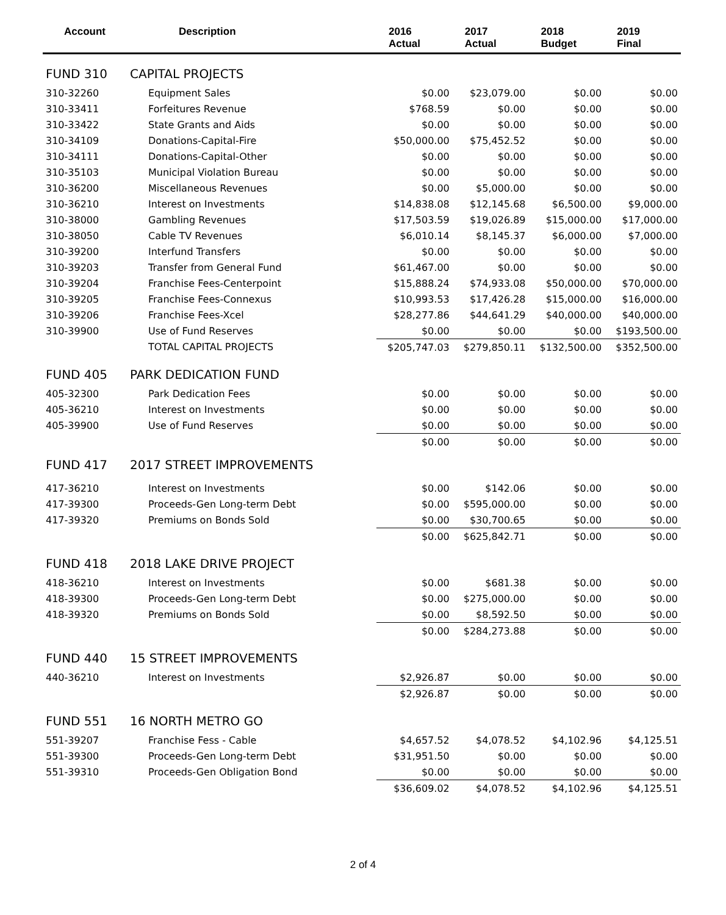| Account | Description | 2016 Actual | 2017 Actual | 2018 Budget | 2019 Final |
| --- | --- | --- | --- | --- | --- |
| FUND 310 | CAPITAL PROJECTS | | | | |
| 310-32260 | Equipment Sales | $0.00 | $23,079.00 | $0.00 | $0.00 |
| 310-33411 | Forfeitures Revenue | $768.59 | $0.00 | $0.00 | $0.00 |
| 310-33422 | State Grants and Aids | $0.00 | $0.00 | $0.00 | $0.00 |
| 310-34109 | Donations-Capital-Fire | $50,000.00 | $75,452.52 | $0.00 | $0.00 |
| 310-34111 | Donations-Capital-Other | $0.00 | $0.00 | $0.00 | $0.00 |
| 310-35103 | Municipal Violation Bureau | $0.00 | $0.00 | $0.00 | $0.00 |
| 310-36200 | Miscellaneous Revenues | $0.00 | $5,000.00 | $0.00 | $0.00 |
| 310-36210 | Interest on Investments | $14,838.08 | $12,145.68 | $6,500.00 | $9,000.00 |
| 310-38000 | Gambling Revenues | $17,503.59 | $19,026.89 | $15,000.00 | $17,000.00 |
| 310-38050 | Cable TV Revenues | $6,010.14 | $8,145.37 | $6,000.00 | $7,000.00 |
| 310-39200 | Interfund Transfers | $0.00 | $0.00 | $0.00 | $0.00 |
| 310-39203 | Transfer from General Fund | $61,467.00 | $0.00 | $0.00 | $0.00 |
| 310-39204 | Franchise Fees-Centerpoint | $15,888.24 | $74,933.08 | $50,000.00 | $70,000.00 |
| 310-39205 | Franchise Fees-Connexus | $10,993.53 | $17,426.28 | $15,000.00 | $16,000.00 |
| 310-39206 | Franchise Fees-Xcel | $28,277.86 | $44,641.29 | $40,000.00 | $40,000.00 |
| 310-39900 | Use of Fund Reserves | $0.00 | $0.00 | $0.00 | $193,500.00 |
| | TOTAL CAPITAL PROJECTS | $205,747.03 | $279,850.11 | $132,500.00 | $352,500.00 |
| FUND 405 | PARK DEDICATION FUND | | | | |
| 405-32300 | Park Dedication Fees | $0.00 | $0.00 | $0.00 | $0.00 |
| 405-36210 | Interest on Investments | $0.00 | $0.00 | $0.00 | $0.00 |
| 405-39900 | Use of Fund Reserves | $0.00 | $0.00 | $0.00 | $0.00 |
| | | $0.00 | $0.00 | $0.00 | $0.00 |
| FUND 417 | 2017 STREET IMPROVEMENTS | | | | |
| 417-36210 | Interest on Investments | $0.00 | $142.06 | $0.00 | $0.00 |
| 417-39300 | Proceeds-Gen Long-term Debt | $0.00 | $595,000.00 | $0.00 | $0.00 |
| 417-39320 | Premiums on Bonds Sold | $0.00 | $30,700.65 | $0.00 | $0.00 |
| | | $0.00 | $625,842.71 | $0.00 | $0.00 |
| FUND 418 | 2018 LAKE DRIVE PROJECT | | | | |
| 418-36210 | Interest on Investments | $0.00 | $681.38 | $0.00 | $0.00 |
| 418-39300 | Proceeds-Gen Long-term Debt | $0.00 | $275,000.00 | $0.00 | $0.00 |
| 418-39320 | Premiums on Bonds Sold | $0.00 | $8,592.50 | $0.00 | $0.00 |
| | | $0.00 | $284,273.88 | $0.00 | $0.00 |
| FUND 440 | 15 STREET IMPROVEMENTS | | | | |
| 440-36210 | Interest on Investments | $2,926.87 | $0.00 | $0.00 | $0.00 |
| | | $2,926.87 | $0.00 | $0.00 | $0.00 |
| FUND 551 | 16 NORTH METRO GO | | | | |
| 551-39207 | Franchise Fess - Cable | $4,657.52 | $4,078.52 | $4,102.96 | $4,125.51 |
| 551-39300 | Proceeds-Gen Long-term Debt | $31,951.50 | $0.00 | $0.00 | $0.00 |
| 551-39310 | Proceeds-Gen Obligation Bond | $0.00 | $0.00 | $0.00 | $0.00 |
| | | $36,609.02 | $4,078.52 | $4,102.96 | $4,125.51 |
2 of 4